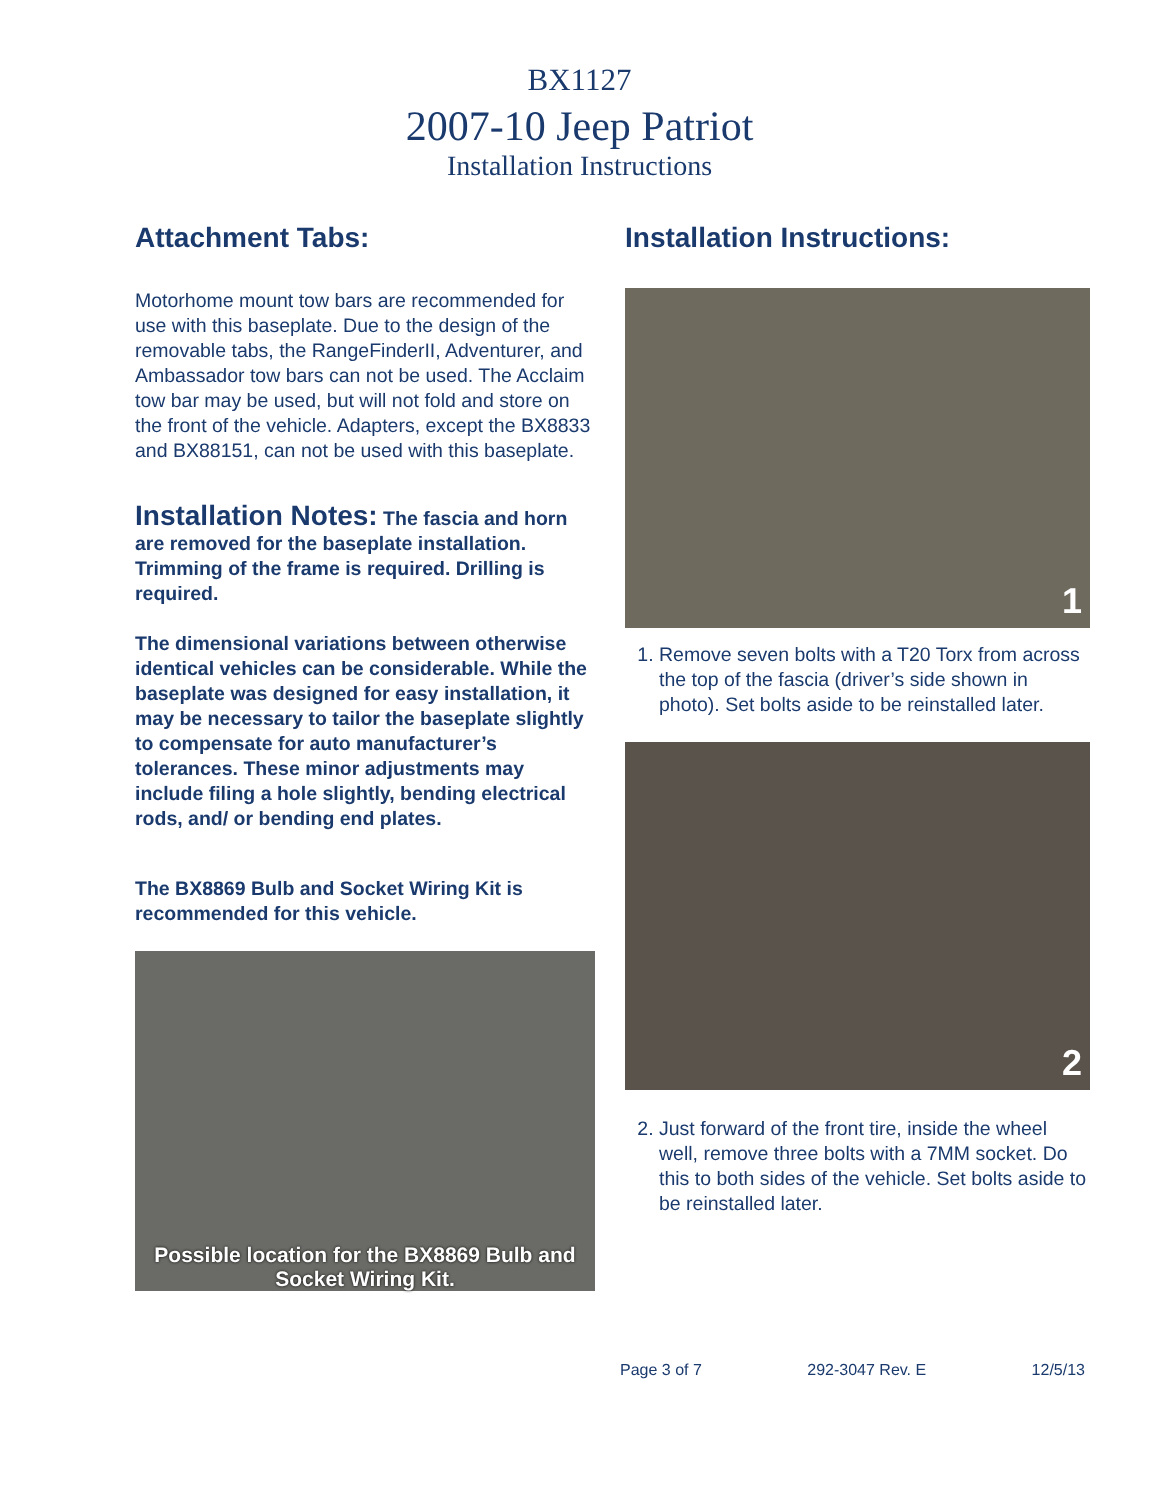BX1127
2007-10 Jeep Patriot
Installation Instructions
Attachment Tabs:
Motorhome mount tow bars are recommended for use with this baseplate. Due to the design of the removable tabs, the RangeFinderII, Adventurer, and Ambassador tow bars can not be used. The Acclaim tow bar may be used, but will not fold and store on the front of the vehicle. Adapters, except the BX8833 and BX88151, can not be used with this baseplate.
Installation Notes: The fascia and horn are removed for the baseplate installation. Trimming of the frame is required. Drilling is required.
The dimensional variations between otherwise identical vehicles can be considerable. While the baseplate was designed for easy installation, it may be necessary to tailor the baseplate slightly to compensate for auto manufacturer’s tolerances. These minor adjustments may include filing a hole slightly, bending electrical rods, and/ or bending end plates.
The BX8869 Bulb and Socket Wiring Kit is recommended for this vehicle.
Possible location for the BX8869 Bulb and Socket Wiring Kit.
Installation Instructions:
1
1. Remove seven bolts with a T20 Torx from across the top of the fascia (driver’s side shown in photo). Set bolts aside to be reinstalled later.
2
2. Just forward of the front tire, inside the wheel well, remove three bolts with a 7MM socket. Do this to both sides of the vehicle. Set bolts aside to be reinstalled later.
Page 3 of 7 292-3047 Rev. E 12/5/13